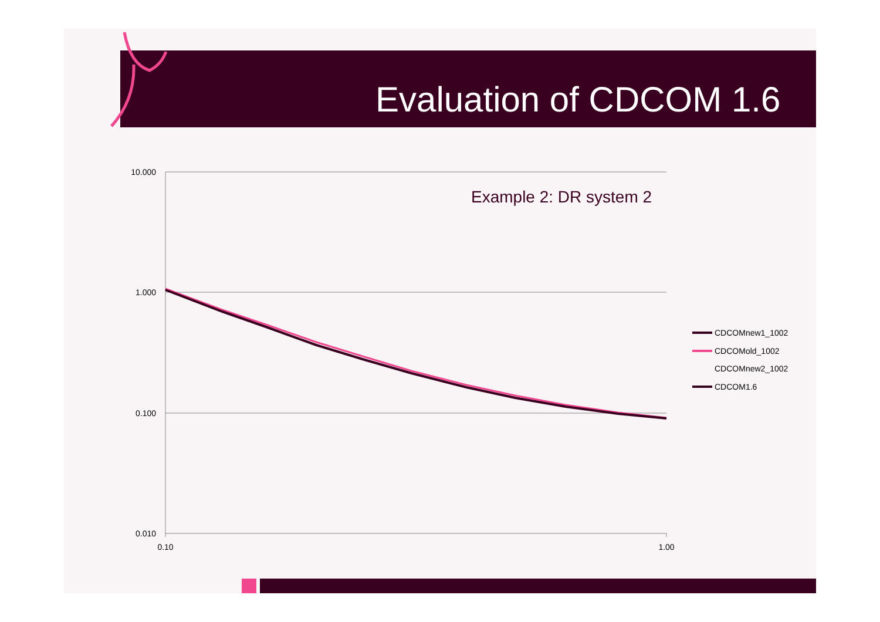Evaluation of CDCOM 1.6
10.000
1.000
0.100
0.010
0.10
1.00
Example 2: DR system 2
CDCOMnew1_1002
CDCOMold_1002
CDCOMnew2_1002
CDCOM1.6